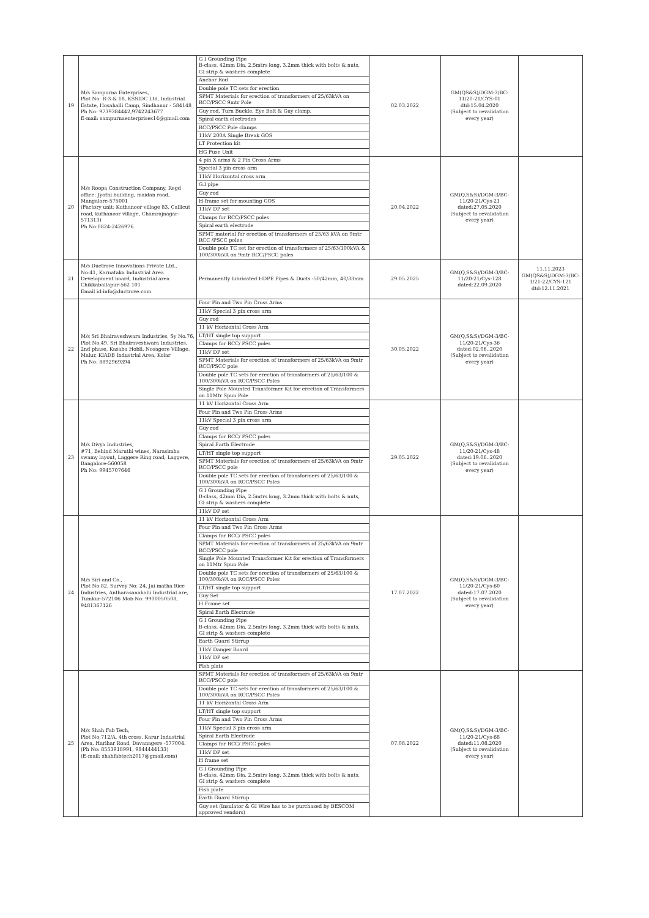| 19 | M/s Sampurna Enterprises, Plot No: R-3 & 18, KSSIDC Ltd, Industrial Estate, Hosahalli Camp, Sindhanur - 584148 Ph No: 9739384442,9742243677 E-mail: sampurnaenterprises14@gmail.com | G I Grounding Pipe B-class, 42mm Dia, 2.5mtrs long, 3.2mm thick with bolts & nuts, GI strip & washers complete Anchor Rod Double pole TC sets for erection SPMT Materials for erection of transformers of 25/63kVA on RCC/PSCC 9mtr Pole Guy rod, Turn Buckle, Eye Bolt & Guy clamp, Spiral earth electrodes RCC/PSCC Pole clamps 11kV 200A Single Break GOS LT Protection kit HG Fuse Unit | 02.03.2022 | GM(QS&S)/DGM-3/BC-11/20-21/CYS-01 dtd:15.04.2020 (Subject to revalidation every year) | |
| 20 | M/s Roopa Construction Company, Regd office: Jyothi building, maidan road, Mangalore-575001 (Factory unit: Kuthanoor village 83, Callicut road, kuthanoor village, Chamrajnagar-571313) Ph No:0824-2426976 | 4 pin X arms & 2 Pin Cross Arms Special 3 pin cross arm 11kV Horizontal cross arm G.I pipe Guy rod H-frame set for mounting GOS 11kV DP set Clamps for RCC/PSCC poles Spiral earth electrode SPMT material for erection of transformers of 25/63 kVA on 9mtr RCC /PSCC poles Double pole TC set for erection of transformers of 25/63/100kVA & 100/300kVA on 9mtr RCC/PSCC poles | 20.04.2022 | GM(Q,S&S)/DGM-3/BC-11/20-21/Cys-21 dated:27.05.2020 (Subject to revalidation every year) | |
| 21 | M/s Ductrove Innovations Private Ltd., No:41, Karnataka Industrial Area Development board, Industrial area Chikkaballapur-562 101 Email id:info@ductrove.com | Permanently lubricated HDPE Pipes & Ducts -50/42mm, 40/33mm | 29.05.2025 | GM(Q,S&S)/DGM-3/BC-11/20-21/Cys-128 dated:22.09.2020 | 11.11.2023 GM(QS&S)/DGM-3/BC-1/21-22/CYS-121 dtd:12.11.2021 |
| 22 | M/s Sri Bhairaveshwara Industries, Sy No.76, Plot No.49, Sri Bhairaveshwara Industries, 2nd phase, Kasaba Hobli, Nosagere Village, Malur, KIADB Industrial Area, Kolar Ph No: 8892969394 | Four Pin and Two Pin Cross Arms 11kV Special 3 pin cross arm Guy rod 11 kV Horizontal Cross Arm LT/HT single top support Clamps for RCC/ PSCC poles 11kV DP set SPMT Materials for erection of transformers of 25/63kVA on 9mtr RCC/PSCC pole Double pole TC sets for erection of transformers of 25/63/100 & 100/300kVA on RCC/PSCC Poles Single Pole Mounted Transformer Kit for erection of Transformers on 11Mtr Spun Pole | 30.05.2022 | GM(Q,S&S)/DGM-3/BC-11/20-21/Cys-36 dated:02.06..2020 (Subject to revalidation every year) | |
| 23 | M/s Divya Industries, #71, Behind Maruthi wines, Narasimha swamy layout, Laggere Ring road, Laggere, Bangalore-560058 Ph No: 9945707646 | 11 kV Horizontal Cross Arm Four Pin and Two Pin Cross Arms 11kV Special 3 pin cross arm Guy rod Clamps for RCC/ PSCC poles Spiral Earth Electrode LT/HT single top support SPMT Materials for erection of transformers of 25/63kVA on 9mtr RCC/PSCC pole Double pole TC sets for erection of transformers of 25/63/100 & 100/300kVA on RCC/PSCC Poles G I Grounding Pipe B-class, 42mm Dia, 2.5mtrs long, 3.2mm thick with bolts & nuts, GI strip & washers complete 11kV DP set | 29.05.2022 | GM(Q,S&S)/DGM-3/BC-11/20-21/Cys-48 dated:19.06..2020 (Subject to revalidation every year) | |
| 24 | M/s Siri and Co., Plot No.82, Survey No: 24, Jai matha Rice Industries, Antharasanahalli Industrial are, Tumkur-572106 Mob No: 9900050508, 9481367126 | 11 kV Horizontal Cross Arm Four Pin and Two Pin Cross Arms Clamps for RCC/ PSCC poles SPMT Materials for erection of transformers of 25/63kVA on 9mtr RCC/PSCC pole Single Pole Mounted Transformer Kit for erection of Transformers on 11Mtr Spun Pole Double pole TC sets for erection of transformers of 25/63/100 & 100/300kVA on RCC/PSCC Poles LT/HT single top support Guy Set H Frame set Spiral Earth Electrode G I Grounding Pipe B-class, 42mm Dia, 2.5mtrs long, 3.2mm thick with bolts & nuts, GI strip & washers complete Earth Guard Stirrup 11kV Danger Board 11kV DP set Fish plate | 17.07.2022 | GM(Q,S&S)/DGM-3/BC-11/20-21/Cys-60 dated:17.07.2020 (Subject to revalidation every year) | |
| 25 | M/s Shah Fab Tech, Plot No:712/A, 4th cross, Karur Industrial Area, Harihar Road, Davanagere -577004. (Ph No: 8553918991, 9844444133) (E-mail: shahfabtech2017@gmail.com) | SPMT Materials for erection of transformers of 25/63kVA on 9mtr RCC/PSCC pole Double pole TC sets for erection of transformers of 25/63/100 & 100/300kVA on RCC/PSCC Poles 11 kV Horizontal Cross Arm LT/HT single top support Four Pin and Two Pin Cross Arms 11kV Special 3 pin cross arm Spiral Earth Electrode Clamps for RCC/ PSCC poles 11kV DP set H frame set G I Grounding Pipe B-class, 42mm Dia, 2.5mtrs long, 3.2mm thick with bolts & nuts, GI strip & washers complete Fish plate Earth Guard Stirrup Guy set (Insulator & GI Wire has to be purchased by BESCOM approved vendors) | 07.08.2022 | GM(Q,S&S)/DGM-3/BC-11/20-21/Cys-68 dated:11.08.2020 (Subject to revalidation every year) | |